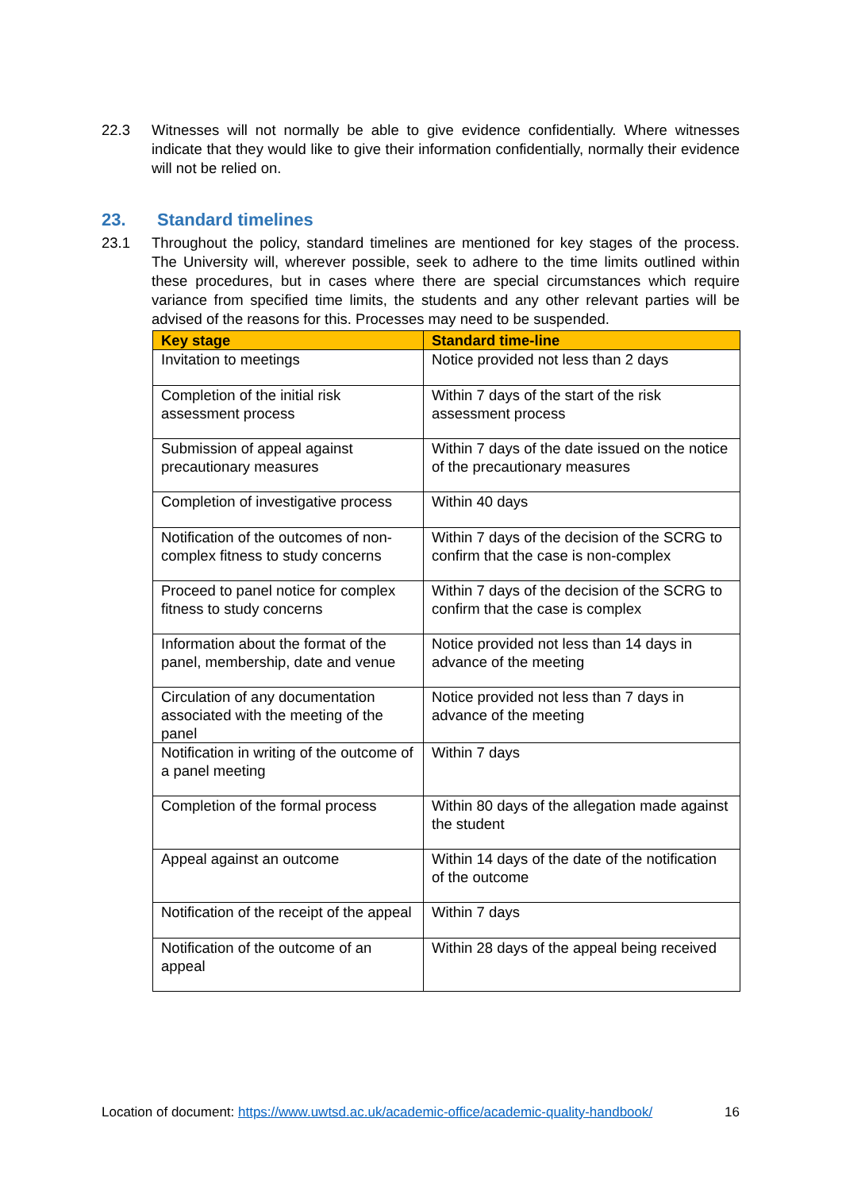22.3 Witnesses will not normally be able to give evidence confidentially. Where witnesses indicate that they would like to give their information confidentially, normally their evidence will not be relied on.
23. Standard timelines
23.1 Throughout the policy, standard timelines are mentioned for key stages of the process. The University will, wherever possible, seek to adhere to the time limits outlined within these procedures, but in cases where there are special circumstances which require variance from specified time limits, the students and any other relevant parties will be advised of the reasons for this. Processes may need to be suspended.
| Key stage | Standard time-line |
| --- | --- |
| Invitation to meetings | Notice provided not less than 2 days |
| Completion of the initial risk assessment process | Within 7 days of the start of the risk assessment process |
| Submission of appeal against precautionary measures | Within 7 days of the date issued on the notice of the precautionary measures |
| Completion of investigative process | Within 40 days |
| Notification of the outcomes of non-complex fitness to study concerns | Within 7 days of the decision of the SCRG to confirm that the case is non-complex |
| Proceed to panel notice for complex fitness to study concerns | Within 7 days of the decision of the SCRG to confirm that the case is complex |
| Information about the format of the panel, membership, date and venue | Notice provided not less than 14 days in advance of the meeting |
| Circulation of any documentation associated with the meeting of the panel | Notice provided not less than 7 days in advance of the meeting |
| Notification in writing of the outcome of a panel meeting | Within 7 days |
| Completion of the formal process | Within 80 days of the allegation made against the student |
| Appeal against an outcome | Within 14 days of the date of the notification of the outcome |
| Notification of the receipt of the appeal | Within 7 days |
| Notification of the outcome of an appeal | Within 28 days of the appeal being received |
Location of document: https://www.uwtsd.ac.uk/academic-office/academic-quality-handbook/ 16